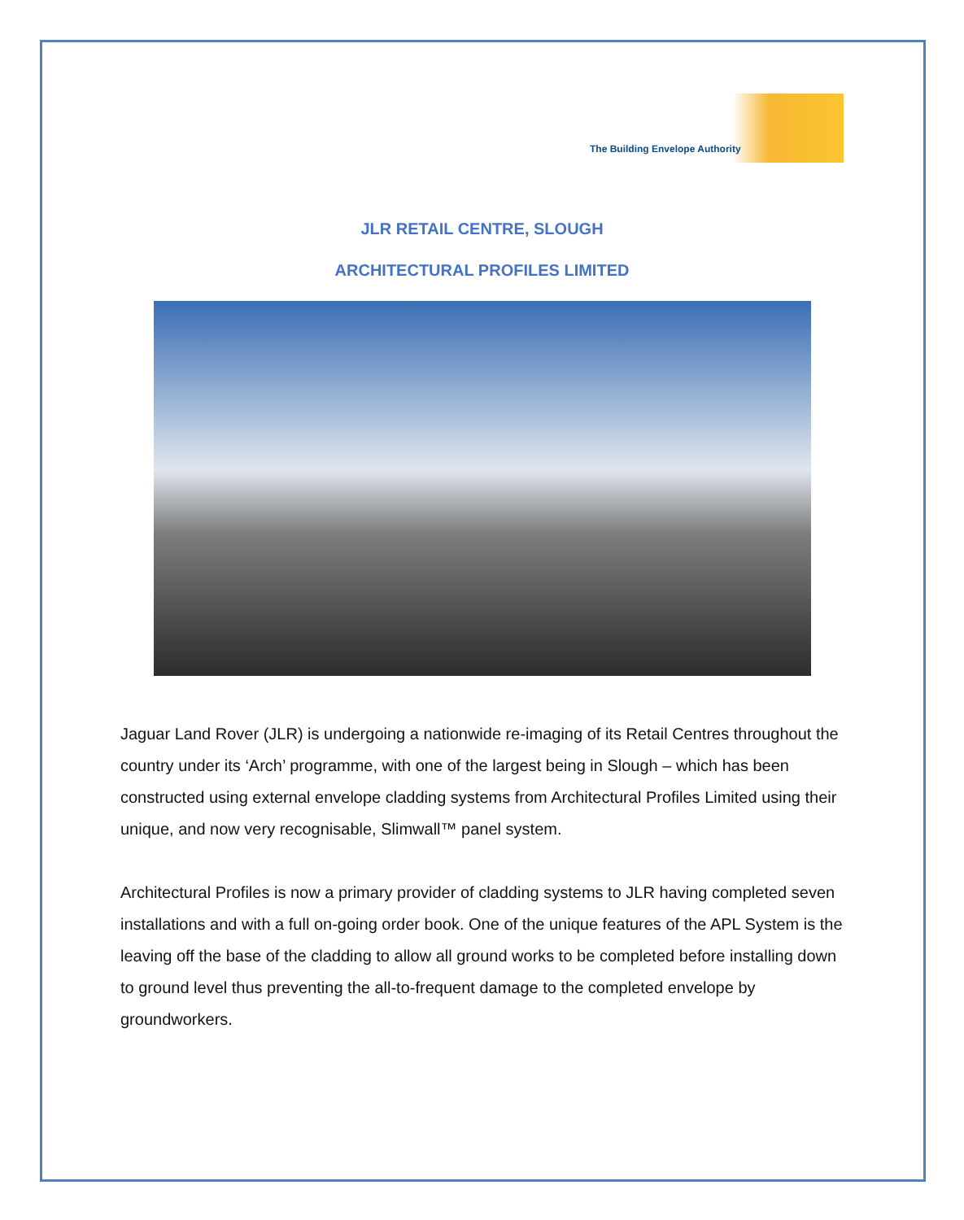The Building Envelope Authority
JLR RETAIL CENTRE, SLOUGH
ARCHITECTURAL PROFILES LIMITED
Jaguar Land Rover (JLR) is undergoing a nationwide re-imaging of its Retail Centres throughout the country under its ‘Arch’ programme, with one of the largest being in Slough – which has been constructed using external envelope cladding systems from Architectural Profiles Limited using their unique, and now very recognisable, Slimwall™ panel system.
Architectural Profiles is now a primary provider of cladding systems to JLR having completed seven installations and with a full on-going order book. One of the unique features of the APL System is the leaving off the base of the cladding to allow all ground works to be completed before installing down to ground level thus preventing the all-to-frequent damage to the completed envelope by groundworkers.